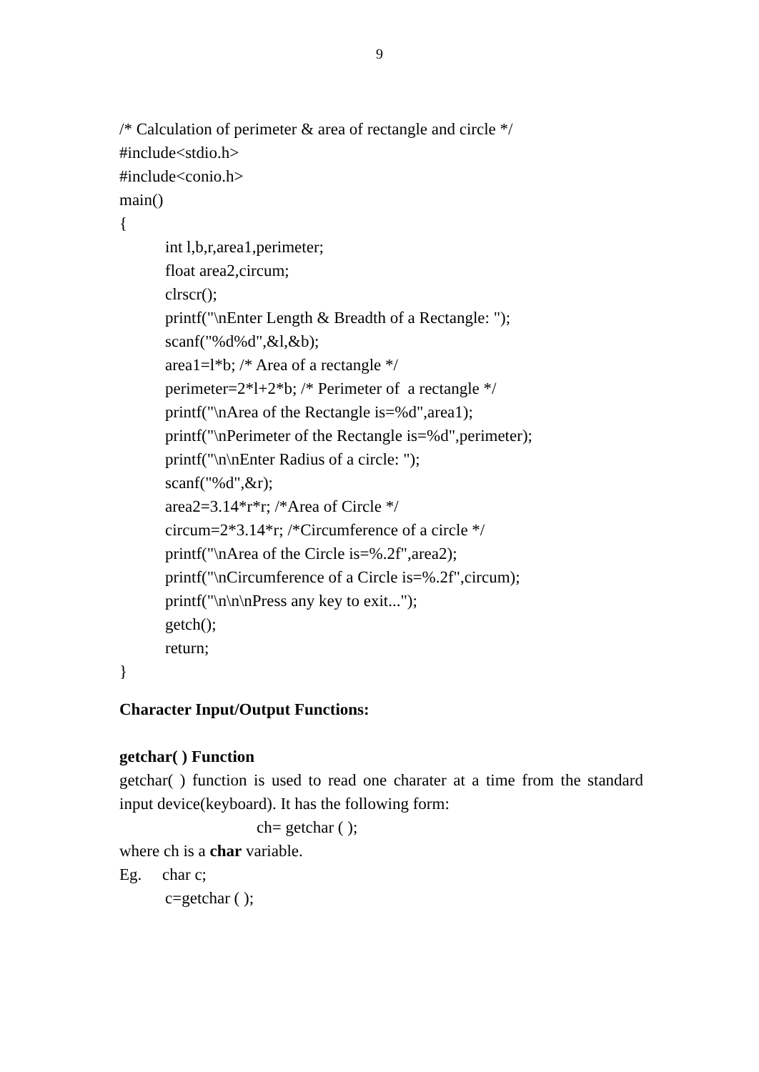9
/* Calculation of perimeter & area of rectangle and circle */
#include<stdio.h>
#include<conio.h>
main()
{
int l,b,r,area1,perimeter;
float area2,circum;
clrscr();
printf("\nEnter Length & Breadth of a Rectangle: ");
scanf("%d%d",&l,&b);
area1=l*b; /* Area of a rectangle */
perimeter=2*l+2*b; /* Perimeter of a rectangle */
printf("\nArea of the Rectangle is=%d",area1);
printf("\nPerimeter of the Rectangle is=%d",perimeter);
printf("\n\nEnter Radius of a circle: ");
scanf("%d",&r);
area2=3.14*r*r; /*Area of Circle */
circum=2*3.14*r; /*Circumference of a circle */
printf("\nArea of the Circle is=%.2f",area2);
printf("\nCircumference of a Circle is=%.2f",circum);
printf("\n\n\nPress any key to exit...");
getch();
return;
}
Character Input/Output Functions:
getchar( ) Function
getchar( ) function is used to read one charater at a time from the standard input device(keyboard). It has the following form:
ch= getchar ( );
where ch is a char variable.
Eg. char c;
c=getchar ( );